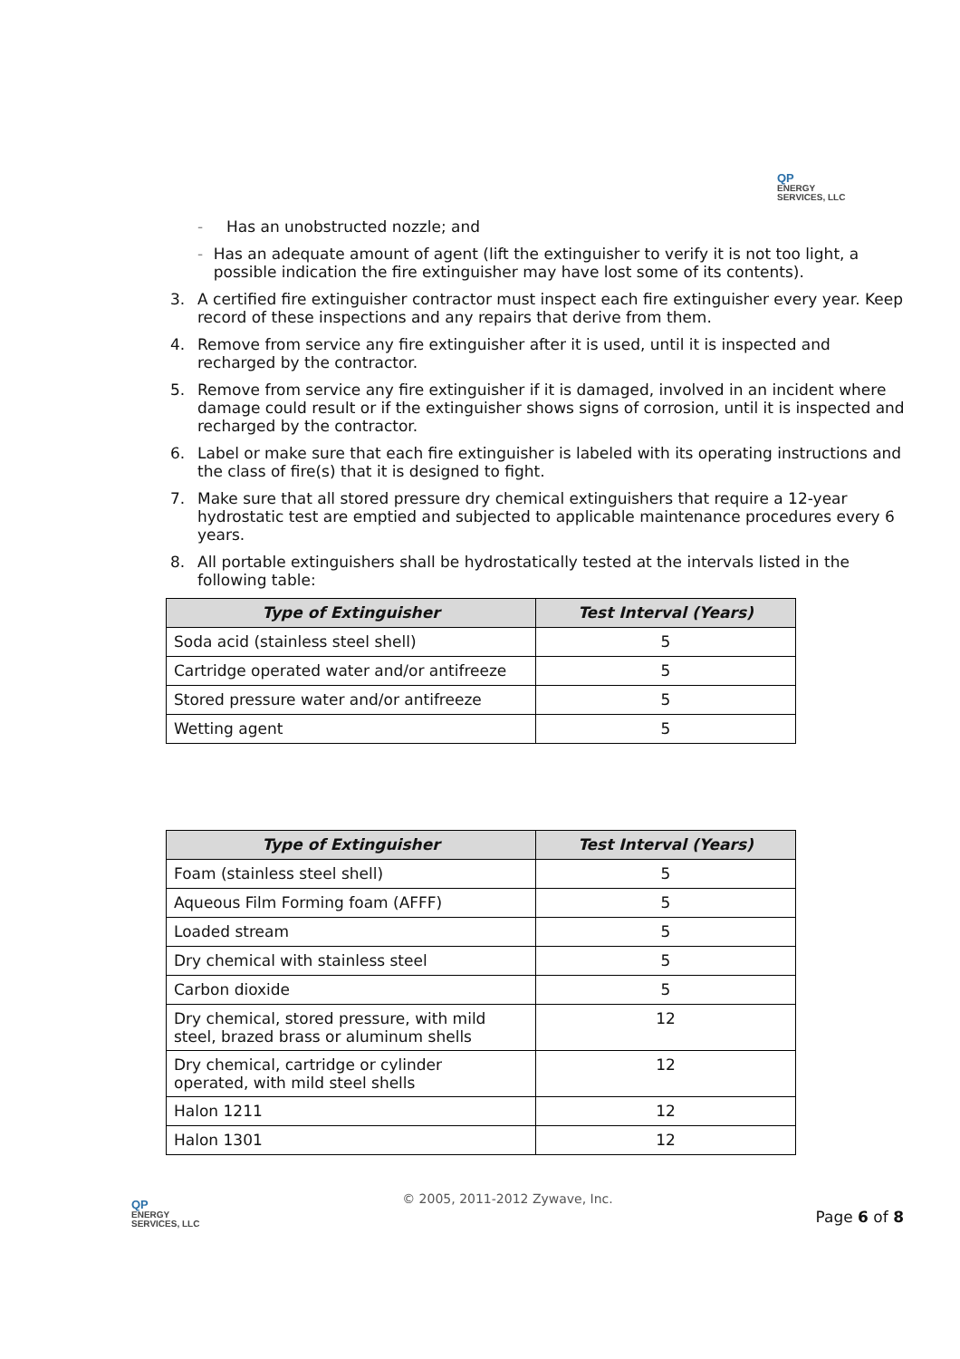QP
ENERGY
SERVICES, LLC
- Has an unobstructed nozzle; and
- Has an adequate amount of agent (lift the extinguisher to verify it is not too light, a possible indication the fire extinguisher may have lost some of its contents).
3. A certified fire extinguisher contractor must inspect each fire extinguisher every year. Keep record of these inspections and any repairs that derive from them.
4. Remove from service any fire extinguisher after it is used, until it is inspected and recharged by the contractor.
5. Remove from service any fire extinguisher if it is damaged, involved in an incident where damage could result or if the extinguisher shows signs of corrosion, until it is inspected and recharged by the contractor.
6. Label or make sure that each fire extinguisher is labeled with its operating instructions and the class of fire(s) that it is designed to fight.
7. Make sure that all stored pressure dry chemical extinguishers that require a 12-year hydrostatic test are emptied and subjected to applicable maintenance procedures every 6 years.
8. All portable extinguishers shall be hydrostatically tested at the intervals listed in the following table:
| Type of Extinguisher | Test Interval (Years) |
| --- | --- |
| Soda acid (stainless steel shell) | 5 |
| Cartridge operated water and/or antifreeze | 5 |
| Stored pressure water and/or antifreeze | 5 |
| Wetting agent | 5 |
| Type of Extinguisher | Test Interval (Years) |
| --- | --- |
| Foam (stainless steel shell) | 5 |
| Aqueous Film Forming foam (AFFF) | 5 |
| Loaded stream | 5 |
| Dry chemical with stainless steel | 5 |
| Carbon dioxide | 5 |
| Dry chemical, stored pressure, with mild steel, brazed brass or aluminum shells | 12 |
| Dry chemical, cartridge or cylinder operated, with mild steel shells | 12 |
| Halon 1211 | 12 |
| Halon 1301 | 12 |
QP
ENERGY
SERVICES, LLC
© 2005, 2011-2012 Zywave, Inc.
Page 6 of 8